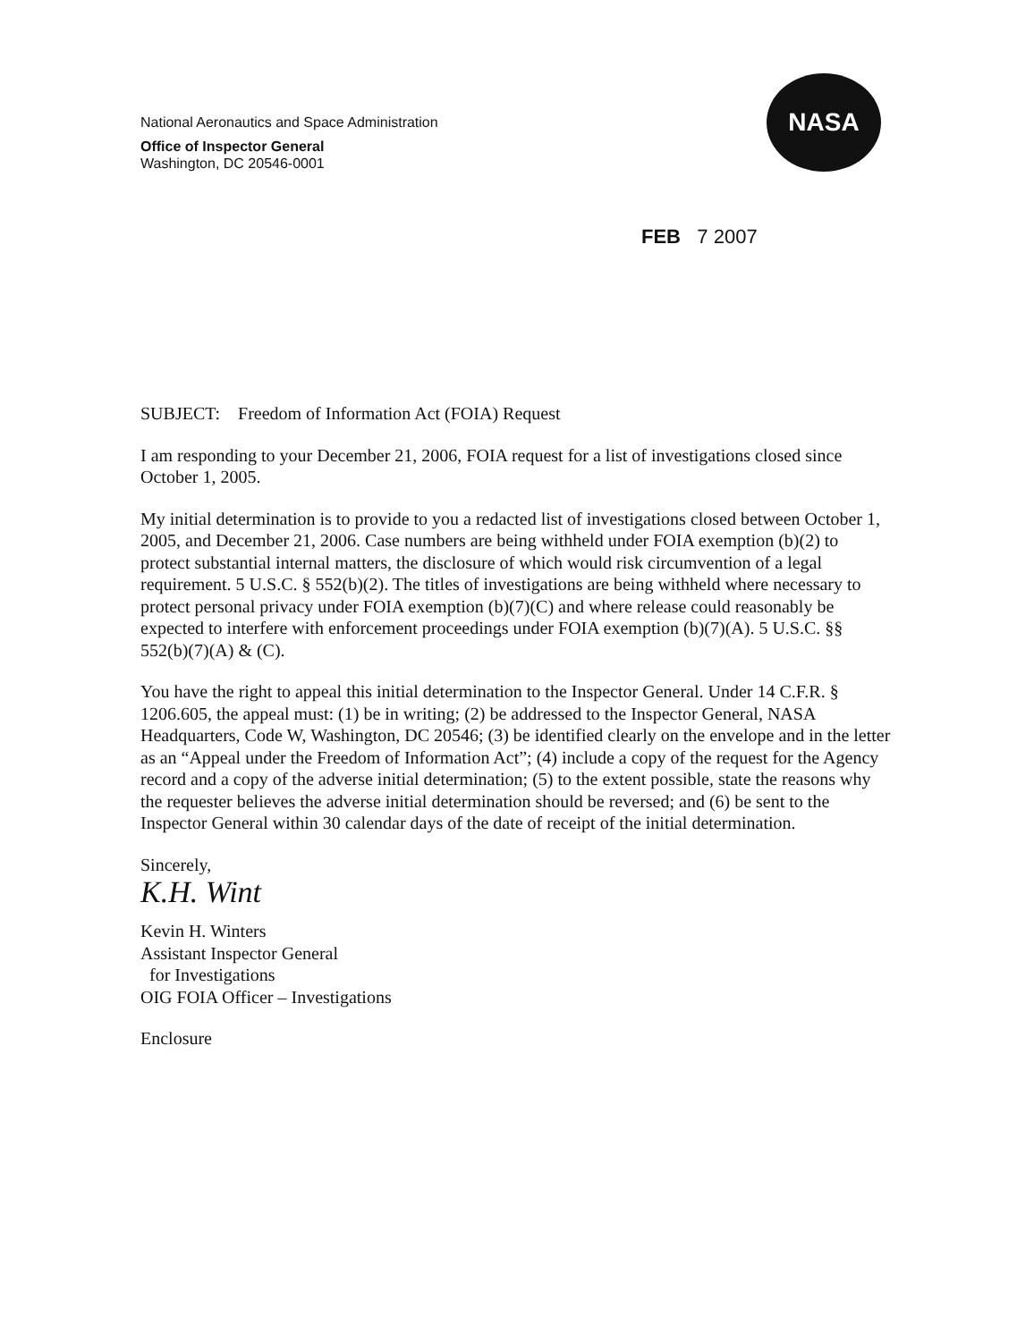NASA
National Aeronautics and Space Administration
Office of Inspector General
Washington, DC 20546-0001
FEB 7 2007
SUBJECT: Freedom of Information Act (FOIA) Request
I am responding to your December 21, 2006, FOIA request for a list of investigations closed since October 1, 2005.
My initial determination is to provide to you a redacted list of investigations closed between October 1, 2005, and December 21, 2006. Case numbers are being withheld under FOIA exemption (b)(2) to protect substantial internal matters, the disclosure of which would risk circumvention of a legal requirement. 5 U.S.C. § 552(b)(2). The titles of investigations are being withheld where necessary to protect personal privacy under FOIA exemption (b)(7)(C) and where release could reasonably be expected to interfere with enforcement proceedings under FOIA exemption (b)(7)(A). 5 U.S.C. §§ 552(b)(7)(A) & (C).
You have the right to appeal this initial determination to the Inspector General. Under 14 C.F.R. § 1206.605, the appeal must: (1) be in writing; (2) be addressed to the Inspector General, NASA Headquarters, Code W, Washington, DC 20546; (3) be identified clearly on the envelope and in the letter as an “Appeal under the Freedom of Information Act”; (4) include a copy of the request for the Agency record and a copy of the adverse initial determination; (5) to the extent possible, state the reasons why the requester believes the adverse initial determination should be reversed; and (6) be sent to the Inspector General within 30 calendar days of the date of receipt of the initial determination.
Sincerely,
K.H. Wint
Kevin H. Winters
Assistant Inspector General
for Investigations
OIG FOIA Officer – Investigations
Enclosure